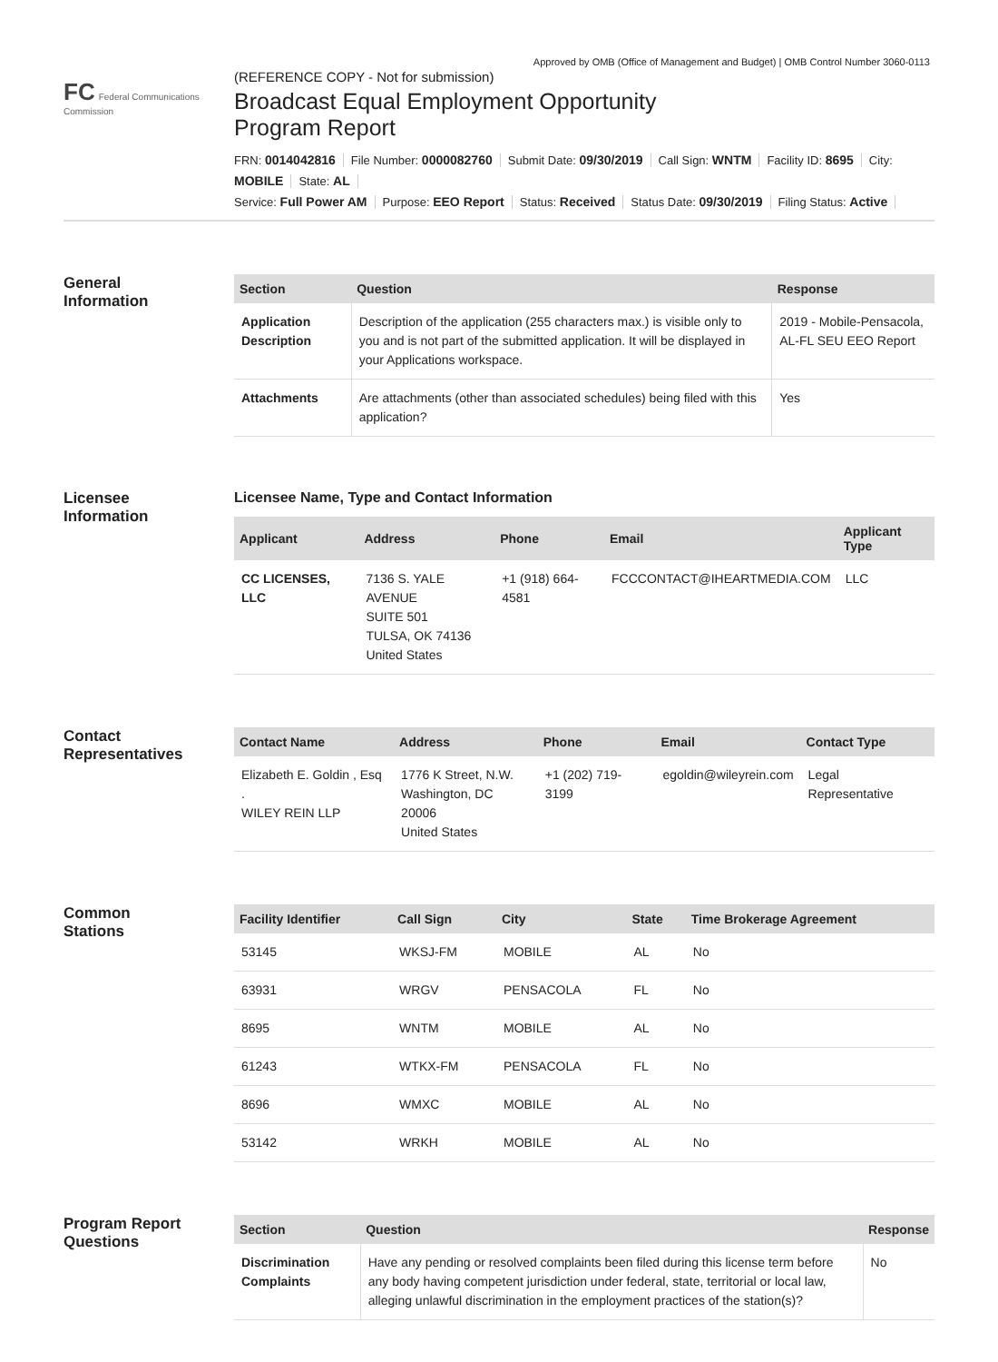Approved by OMB (Office of Management and Budget) | OMB Control Number 3060-0113
FC Federal Communications Commission
(REFERENCE COPY - Not for submission)
Broadcast Equal Employment Opportunity
Program Report
FRN: 0014042816 File Number: 0000082760 Submit Date: 09/30/2019 Call Sign: WNTM Facility ID: 8695 City: MOBILE State: AL
Service: Full Power AM Purpose: EEO Report Status: Received Status Date: 09/30/2019 Filing Status: Active
General
Information
| Section | Question | Response |
| --- | --- | --- |
| Application Description | Description of the application (255 characters max.) is visible only to you and is not part of the submitted application. It will be displayed in your Applications workspace. | 2019 - Mobile-Pensacola, AL-FL SEU EEO Report |
| Attachments | Are attachments (other than associated schedules) being filed with this application? | Yes |
Licensee
Information
Licensee Name, Type and Contact Information
| Applicant | Address | Phone | Email | Applicant Type |
| --- | --- | --- | --- | --- |
| CC LICENSES, LLC | 7136 S. YALE AVENUE SUITE 501 TULSA, OK 74136 United States | +1 (918) 664-4581 | FCCCONTACT@IHEARTMEDIA.COM | LLC |
Contact
Representatives
| Contact Name | Address | Phone | Email | Contact Type |
| --- | --- | --- | --- | --- |
| Elizabeth E. Goldin , Esq . WILEY REIN LLP | 1776 K Street, N.W. Washington, DC 20006 United States | +1 (202) 719-3199 | egoldin@wileyrein.com | Legal Representative |
Common
Stations
| Facility Identifier | Call Sign | City | State | Time Brokerage Agreement |
| --- | --- | --- | --- | --- |
| 53145 | WKSJ-FM | MOBILE | AL | No |
| 63931 | WRGV | PENSACOLA | FL | No |
| 8695 | WNTM | MOBILE | AL | No |
| 61243 | WTKX-FM | PENSACOLA | FL | No |
| 8696 | WMXC | MOBILE | AL | No |
| 53142 | WRKH | MOBILE | AL | No |
Program Report
Questions
| Section | Question | Response |
| --- | --- | --- |
| Discrimination Complaints | Have any pending or resolved complaints been filed during this license term before any body having competent jurisdiction under federal, state, territorial or local law, alleging unlawful discrimination in the employment practices of the station(s)? | No |